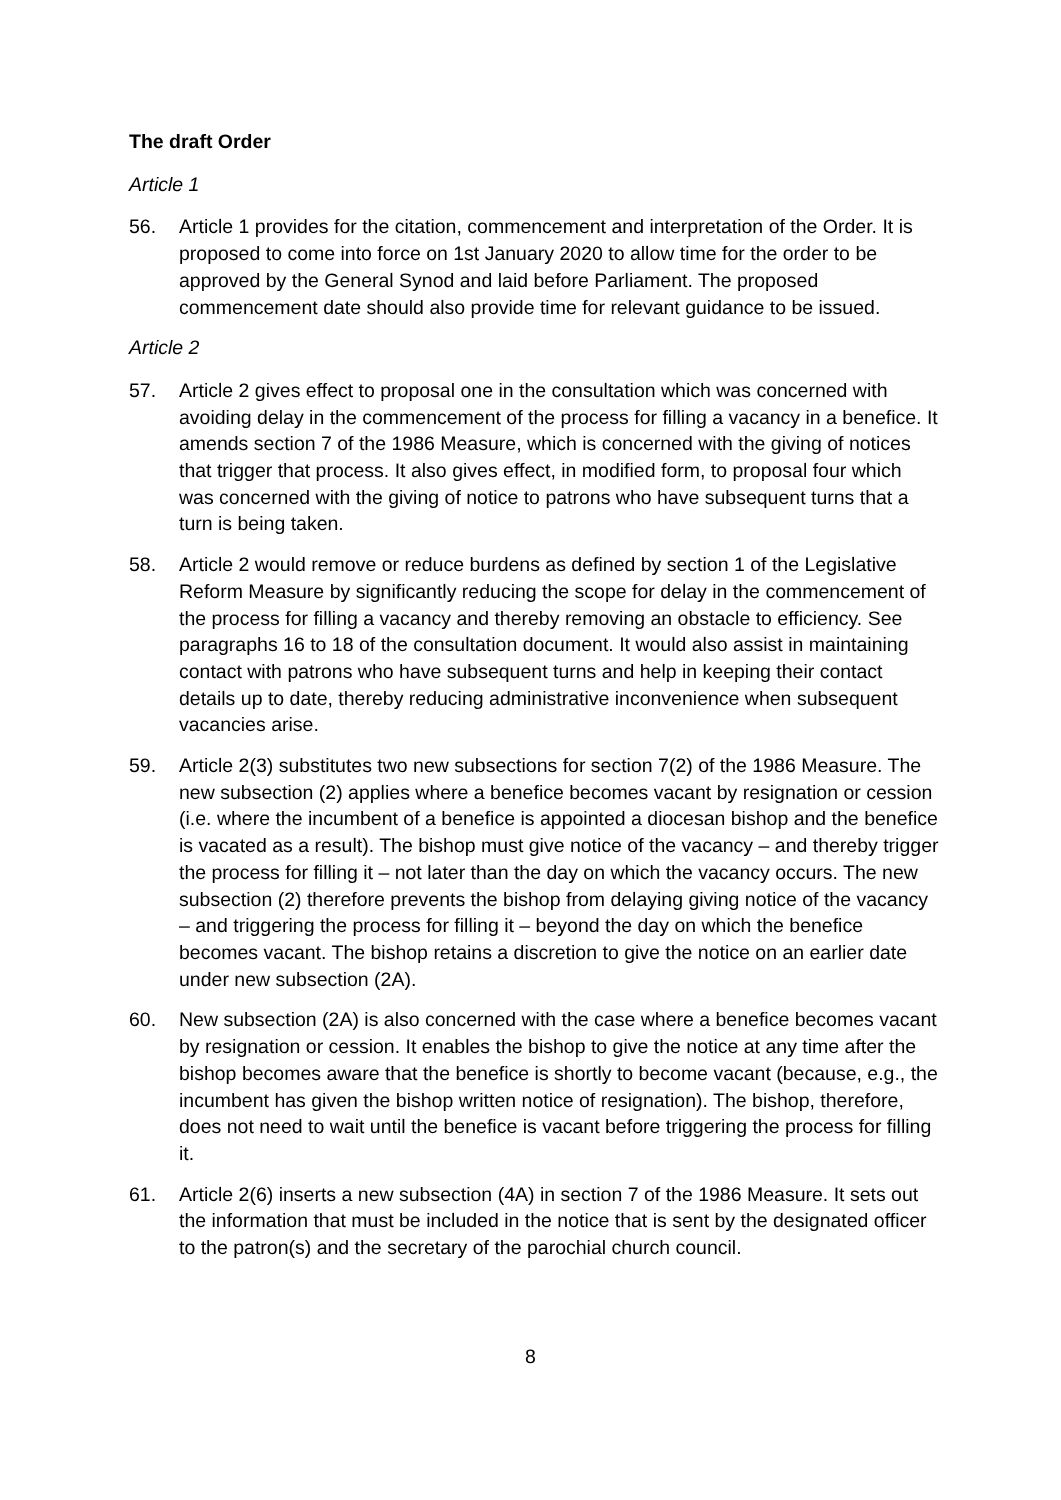The draft Order
Article 1
56. Article 1 provides for the citation, commencement and interpretation of the Order. It is proposed to come into force on 1st January 2020 to allow time for the order to be approved by the General Synod and laid before Parliament. The proposed commencement date should also provide time for relevant guidance to be issued.
Article 2
57. Article 2 gives effect to proposal one in the consultation which was concerned with avoiding delay in the commencement of the process for filling a vacancy in a benefice. It amends section 7 of the 1986 Measure, which is concerned with the giving of notices that trigger that process. It also gives effect, in modified form, to proposal four which was concerned with the giving of notice to patrons who have subsequent turns that a turn is being taken.
58. Article 2 would remove or reduce burdens as defined by section 1 of the Legislative Reform Measure by significantly reducing the scope for delay in the commencement of the process for filling a vacancy and thereby removing an obstacle to efficiency. See paragraphs 16 to 18 of the consultation document. It would also assist in maintaining contact with patrons who have subsequent turns and help in keeping their contact details up to date, thereby reducing administrative inconvenience when subsequent vacancies arise.
59. Article 2(3) substitutes two new subsections for section 7(2) of the 1986 Measure. The new subsection (2) applies where a benefice becomes vacant by resignation or cession (i.e. where the incumbent of a benefice is appointed a diocesan bishop and the benefice is vacated as a result). The bishop must give notice of the vacancy – and thereby trigger the process for filling it – not later than the day on which the vacancy occurs. The new subsection (2) therefore prevents the bishop from delaying giving notice of the vacancy – and triggering the process for filling it – beyond the day on which the benefice becomes vacant. The bishop retains a discretion to give the notice on an earlier date under new subsection (2A).
60. New subsection (2A) is also concerned with the case where a benefice becomes vacant by resignation or cession. It enables the bishop to give the notice at any time after the bishop becomes aware that the benefice is shortly to become vacant (because, e.g., the incumbent has given the bishop written notice of resignation). The bishop, therefore, does not need to wait until the benefice is vacant before triggering the process for filling it.
61. Article 2(6) inserts a new subsection (4A) in section 7 of the 1986 Measure. It sets out the information that must be included in the notice that is sent by the designated officer to the patron(s) and the secretary of the parochial church council.
8